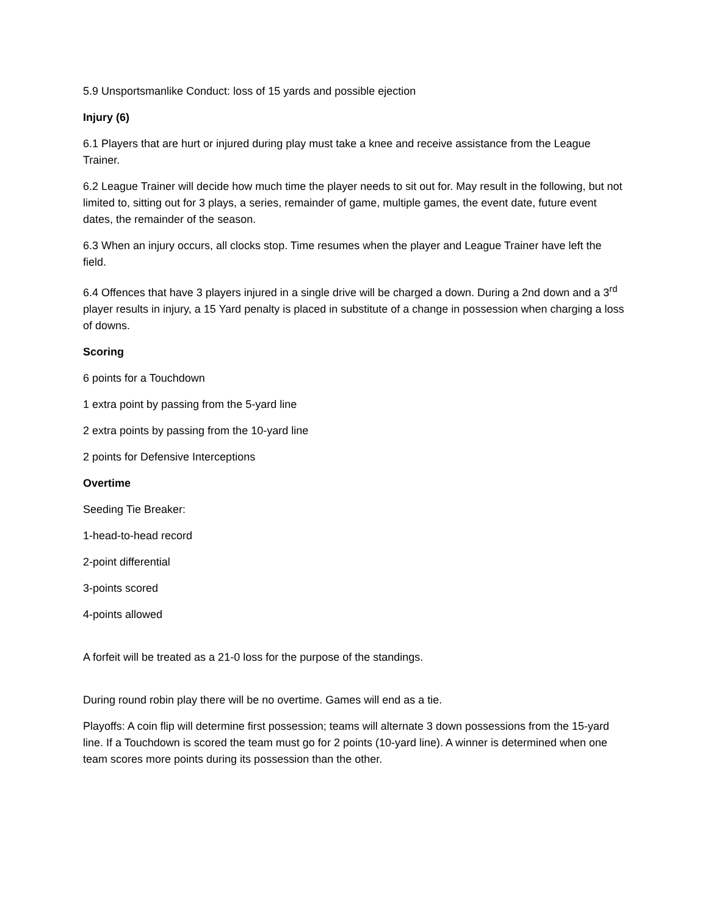5.9 Unsportsmanlike Conduct: loss of 15 yards and possible ejection
Injury (6)
6.1 Players that are hurt or injured during play must take a knee and receive assistance from the League Trainer.
6.2 League Trainer will decide how much time the player needs to sit out for. May result in the following, but not limited to, sitting out for 3 plays, a series, remainder of game, multiple games, the event date, future event dates, the remainder of the season.
6.3 When an injury occurs, all clocks stop. Time resumes when the player and League Trainer have left the field.
6.4 Offences that have 3 players injured in a single drive will be charged a down. During a 2nd down and a 3<sup>rd</sup> player results in injury, a 15 Yard penalty is placed in substitute of a change in possession when charging a loss of downs.
Scoring
6 points for a Touchdown
1 extra point by passing from the 5-yard line
2 extra points by passing from the 10-yard line
2 points for Defensive Interceptions
Overtime
Seeding Tie Breaker:
1-head-to-head record
2-point differential
3-points scored
4-points allowed
A forfeit will be treated as a 21-0 loss for the purpose of the standings.
During round robin play there will be no overtime. Games will end as a tie.
Playoffs: A coin flip will determine first possession; teams will alternate 3 down possessions from the 15-yard line. If a Touchdown is scored the team must go for 2 points (10-yard line). A winner is determined when one team scores more points during its possession than the other.